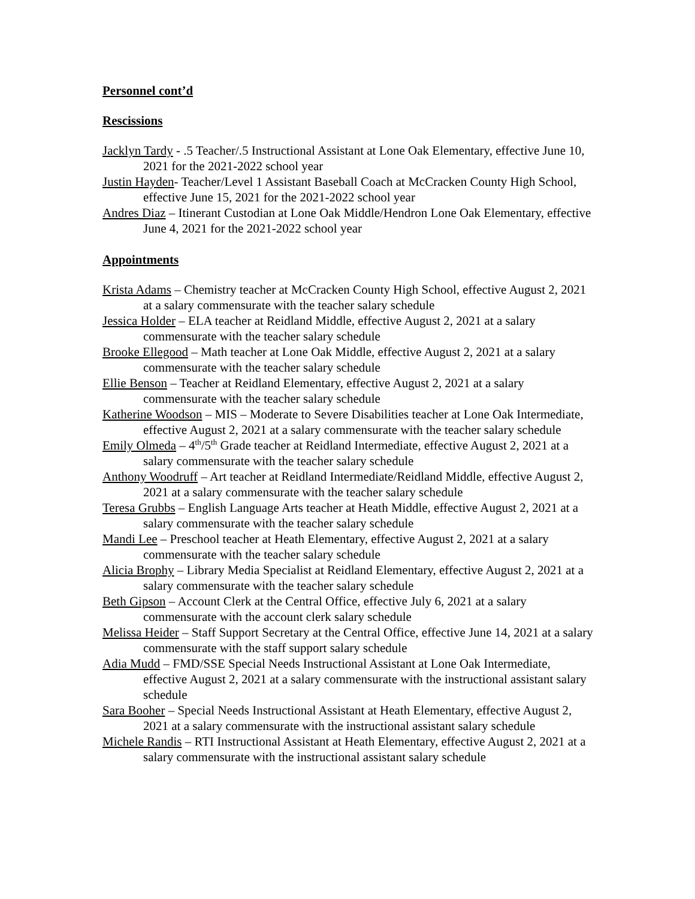Personnel cont’d
Rescissions
Jacklyn Tardy - .5 Teacher/.5 Instructional Assistant at Lone Oak Elementary, effective June 10, 2021 for the 2021-2022 school year
Justin Hayden- Teacher/Level 1 Assistant Baseball Coach at McCracken County High School, effective June 15, 2021 for the 2021-2022 school year
Andres Diaz – Itinerant Custodian at Lone Oak Middle/Hendron Lone Oak Elementary, effective June 4, 2021 for the 2021-2022 school year
Appointments
Krista Adams – Chemistry teacher at McCracken County High School, effective August 2, 2021 at a salary commensurate with the teacher salary schedule
Jessica Holder – ELA teacher at Reidland Middle, effective August 2, 2021 at a salary commensurate with the teacher salary schedule
Brooke Ellegood – Math teacher at Lone Oak Middle, effective August 2, 2021 at a salary commensurate with the teacher salary schedule
Ellie Benson – Teacher at Reidland Elementary, effective August 2, 2021 at a salary commensurate with the teacher salary schedule
Katherine Woodson – MIS – Moderate to Severe Disabilities teacher at Lone Oak Intermediate, effective August 2, 2021 at a salary commensurate with the teacher salary schedule
Emily Olmeda – 4<sup>th</sup>/5<sup>th</sup> Grade teacher at Reidland Intermediate, effective August 2, 2021 at a salary commensurate with the teacher salary schedule
Anthony Woodruff – Art teacher at Reidland Intermediate/Reidland Middle, effective August 2, 2021 at a salary commensurate with the teacher salary schedule
Teresa Grubbs – English Language Arts teacher at Heath Middle, effective August 2, 2021 at a salary commensurate with the teacher salary schedule
Mandi Lee – Preschool teacher at Heath Elementary, effective August 2, 2021 at a salary commensurate with the teacher salary schedule
Alicia Brophy – Library Media Specialist at Reidland Elementary, effective August 2, 2021 at a salary commensurate with the teacher salary schedule
Beth Gipson – Account Clerk at the Central Office, effective July 6, 2021 at a salary commensurate with the account clerk salary schedule
Melissa Heider – Staff Support Secretary at the Central Office, effective June 14, 2021 at a salary commensurate with the staff support salary schedule
Adia Mudd – FMD/SSE Special Needs Instructional Assistant at Lone Oak Intermediate, effective August 2, 2021 at a salary commensurate with the instructional assistant salary schedule
Sara Booher – Special Needs Instructional Assistant at Heath Elementary, effective August 2, 2021 at a salary commensurate with the instructional assistant salary schedule
Michele Randis – RTI Instructional Assistant at Heath Elementary, effective August 2, 2021 at a salary commensurate with the instructional assistant salary schedule